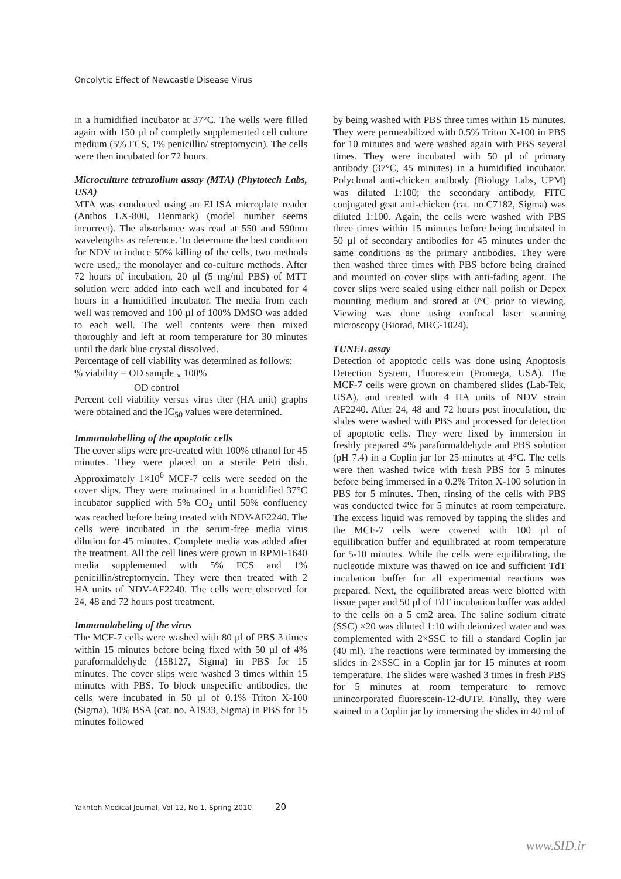Oncolytic Effect of Newcastle Disease Virus
in a humidified incubator at 37°C. The wells were filled again with 150 µl of completly supplemented cell culture medium (5% FCS, 1% penicillin/ streptomycin). The cells were then incubated for 72 hours.
Microculture tetrazolium assay (MTA) (Phytotech Labs, USA)
MTA was conducted using an ELISA microplate reader (Anthos LX-800, Denmark) (model number seems incorrect). The absorbance was read at 550 and 590nm wavelengths as reference. To determine the best condition for NDV to induce 50% killing of the cells, two methods were used,; the monolayer and co-culture methods. After 72 hours of incubation, 20 µl (5 mg/ml PBS) of MTT solution were added into each well and incubated for 4 hours in a humidified incubator. The media from each well was removed and 100 µl of 100% DMSO was added to each well. The well contents were then mixed thoroughly and left at room temperature for 30 minutes until the dark blue crystal dissolved.
Percentage of cell viability was determined as follows:
% viability = OD sample <sub>×</sub> 100%
OD control
Percent cell viability versus virus titer (HA unit) graphs were obtained and the IC<sub>50</sub> values were determined.
Immunolabelling of the apoptotic cells
The cover slips were pre-treated with 100% ethanol for 45 minutes. They were placed on a sterile Petri dish. Approximately 1×10<sup>6</sup> MCF-7 cells were seeded on the cover slips. They were maintained in a humidified 37°C incubator supplied with 5% CO<sub>2</sub> until 50% confluency was reached before being treated with NDV-AF2240. The cells were incubated in the serum-free media virus dilution for 45 minutes. Complete media was added after the treatment. All the cell lines were grown in RPMI-1640 media supplemented with 5% FCS and 1% penicillin/streptomycin. They were then treated with 2 HA units of NDV-AF2240. The cells were observed for 24, 48 and 72 hours post treatment.
Immunolabeling of the virus
The MCF-7 cells were washed with 80 µl of PBS 3 times within 15 minutes before being fixed with 50 µl of 4% paraformaldehyde (158127, Sigma) in PBS for 15 minutes. The cover slips were washed 3 times within 15 minutes with PBS. To block unspecific antibodies, the cells were incubated in 50 µl of 0.1% Triton X-100 (Sigma), 10% BSA (cat. no. A1933, Sigma) in PBS for 15 minutes followed
by being washed with PBS three times within 15 minutes. They were permeabilized with 0.5% Triton X-100 in PBS for 10 minutes and were washed again with PBS several times. They were incubated with 50 µl of primary antibody (37°C, 45 minutes) in a humidified incubator. Polyclonal anti-chicken antibody (Biology Labs, UPM) was diluted 1:100; the secondary antibody, FITC conjugated goat anti-chicken (cat. no.C7182, Sigma) was diluted 1:100. Again, the cells were washed with PBS three times within 15 minutes before being incubated in 50 µl of secondary antibodies for 45 minutes under the same conditions as the primary antibodies. They were then washed three times with PBS before being drained and mounted on cover slips with anti-fading agent. The cover slips were sealed using either nail polish or Depex mounting medium and stored at 0°C prior to viewing. Viewing was done using confocal laser scanning microscopy (Biorad, MRC-1024).
TUNEL assay
Detection of apoptotic cells was done using Apoptosis Detection System, Fluorescein (Promega, USA). The MCF-7 cells were grown on chambered slides (Lab-Tek, USA), and treated with 4 HA units of NDV strain AF2240. After 24, 48 and 72 hours post inoculation, the slides were washed with PBS and processed for detection of apoptotic cells. They were fixed by immersion in freshly prepared 4% paraformaldehyde and PBS solution (pH 7.4) in a Coplin jar for 25 minutes at 4°C. The cells were then washed twice with fresh PBS for 5 minutes before being immersed in a 0.2% Triton X-100 solution in PBS for 5 minutes. Then, rinsing of the cells with PBS was conducted twice for 5 minutes at room temperature. The excess liquid was removed by tapping the slides and the MCF-7 cells were covered with 100 µl of equilibration buffer and equilibrated at room temperature for 5-10 minutes. While the cells were equilibrating, the nucleotide mixture was thawed on ice and sufficient TdT incubation buffer for all experimental reactions was prepared. Next, the equilibrated areas were blotted with tissue paper and 50 µl of TdT incubation buffer was added to the cells on a 5 cm2 area. The saline sodium citrate (SSC) ×20 was diluted 1:10 with deionized water and was complemented with 2×SSC to fill a standard Coplin jar (40 ml). The reactions were terminated by immersing the slides in 2×SSC in a Coplin jar for 15 minutes at room temperature. The slides were washed 3 times in fresh PBS for 5 minutes at room temperature to remove unincorporated fluorescein-12-dUTP. Finally, they were stained in a Coplin jar by immersing the slides in 40 ml of
Yakhteh Medical Journal, Vol 12, No 1, Spring 2010 20
www.SID.ir